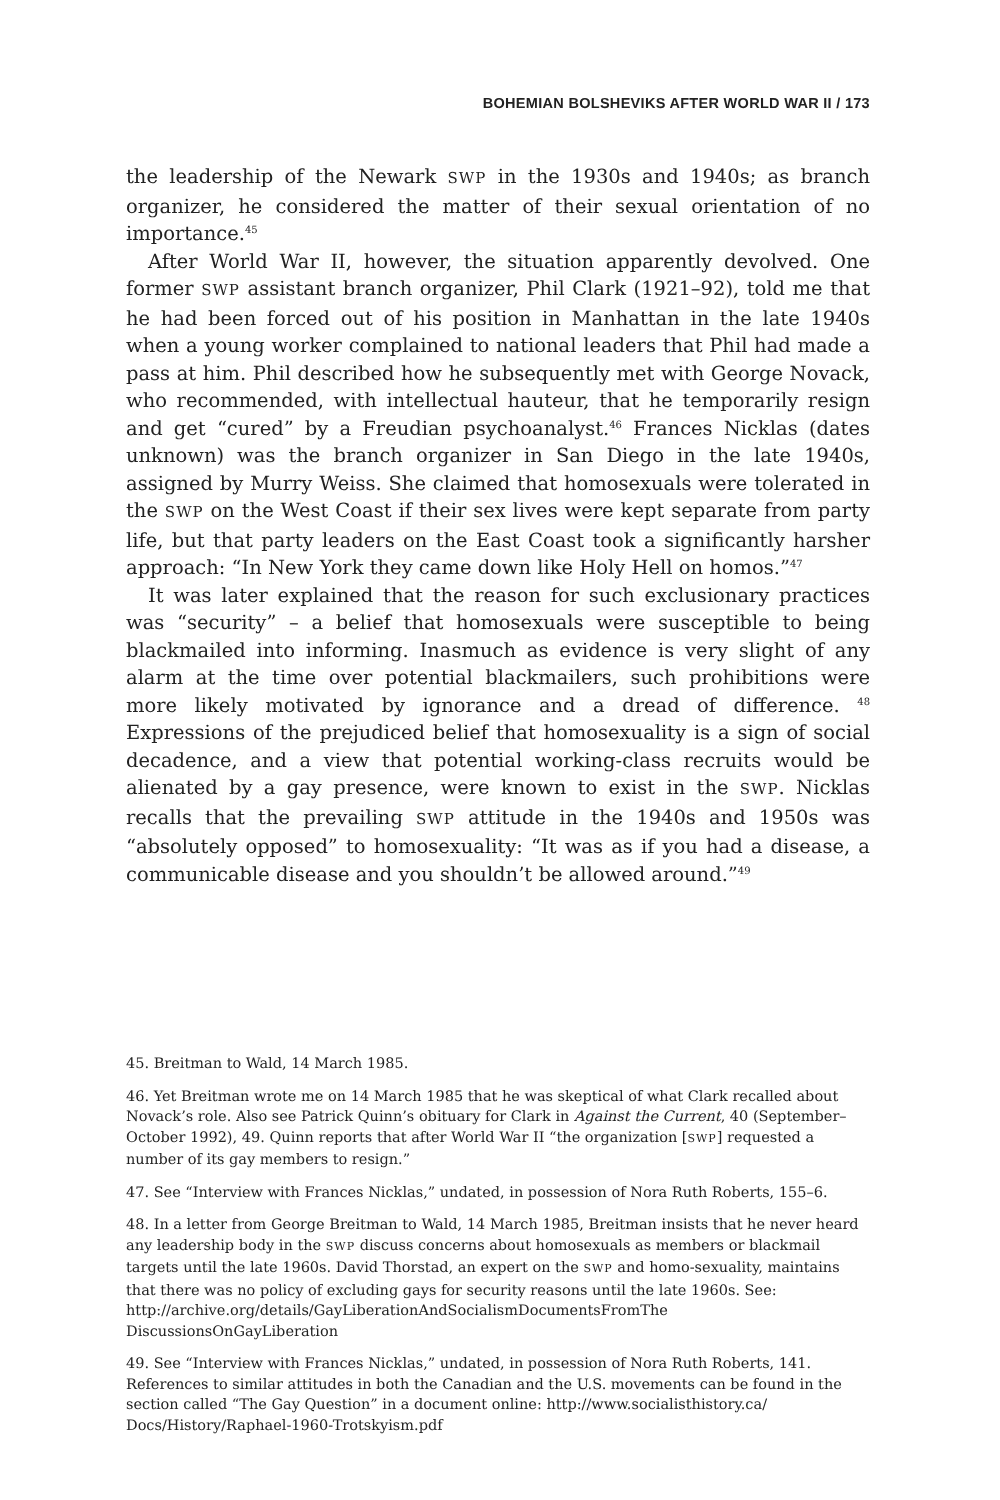BOHEMIAN BOLSHEVIKS AFTER WORLD WAR II / 173
the leadership of the Newark SWP in the 1930s and 1940s; as branch organizer, he considered the matter of their sexual orientation of no importance.<sup>45</sup>
After World War II, however, the situation apparently devolved. One former SWP assistant branch organizer, Phil Clark (1921–92), told me that he had been forced out of his position in Manhattan in the late 1940s when a young worker complained to national leaders that Phil had made a pass at him. Phil described how he subsequently met with George Novack, who recommended, with intellectual hauteur, that he temporarily resign and get “cured” by a Freudian psychoanalyst.<sup>46</sup> Frances Nicklas (dates unknown) was the branch organizer in San Diego in the late 1940s, assigned by Murry Weiss. She claimed that homosexuals were tolerated in the SWP on the West Coast if their sex lives were kept separate from party life, but that party leaders on the East Coast took a significantly harsher approach: “In New York they came down like Holy Hell on homos.”<sup>47</sup>
It was later explained that the reason for such exclusionary practices was “security” – a belief that homosexuals were susceptible to being blackmailed into informing. Inasmuch as evidence is very slight of any alarm at the time over potential blackmailers, such prohibitions were more likely motivated by ignorance and a dread of difference. <sup>48</sup> Expressions of the prejudiced belief that homosexuality is a sign of social decadence, and a view that potential working-class recruits would be alienated by a gay presence, were known to exist in the SWP. Nicklas recalls that the prevailing SWP attitude in the 1940s and 1950s was “absolutely opposed” to homosexuality: “It was as if you had a disease, a communicable disease and you shouldn’t be allowed around.”<sup>49</sup>
45. Breitman to Wald, 14 March 1985.
46. Yet Breitman wrote me on 14 March 1985 that he was skeptical of what Clark recalled about Novack’s role. Also see Patrick Quinn’s obituary for Clark in Against the Current, 40 (September–October 1992), 49. Quinn reports that after World War II “the organization [SWP] requested a number of its gay members to resign.”
47. See “Interview with Frances Nicklas,” undated, in possession of Nora Ruth Roberts, 155–6.
48. In a letter from George Breitman to Wald, 14 March 1985, Breitman insists that he never heard any leadership body in the SWP discuss concerns about homosexuals as members or blackmail targets until the late 1960s. David Thorstad, an expert on the SWP and homo-sexuality, maintains that there was no policy of excluding gays for security reasons until the late 1960s. See: http://archive.org/details/GayLiberationAndSocialismDocumentsFromThe DiscussionsOnGayLiberation
49. See “Interview with Frances Nicklas,” undated, in possession of Nora Ruth Roberts, 141. References to similar attitudes in both the Canadian and the U.S. movements can be found in the section called “The Gay Question” in a document online: http://www.socialisthistory.ca/ Docs/History/Raphael-1960-Trotskyism.pdf